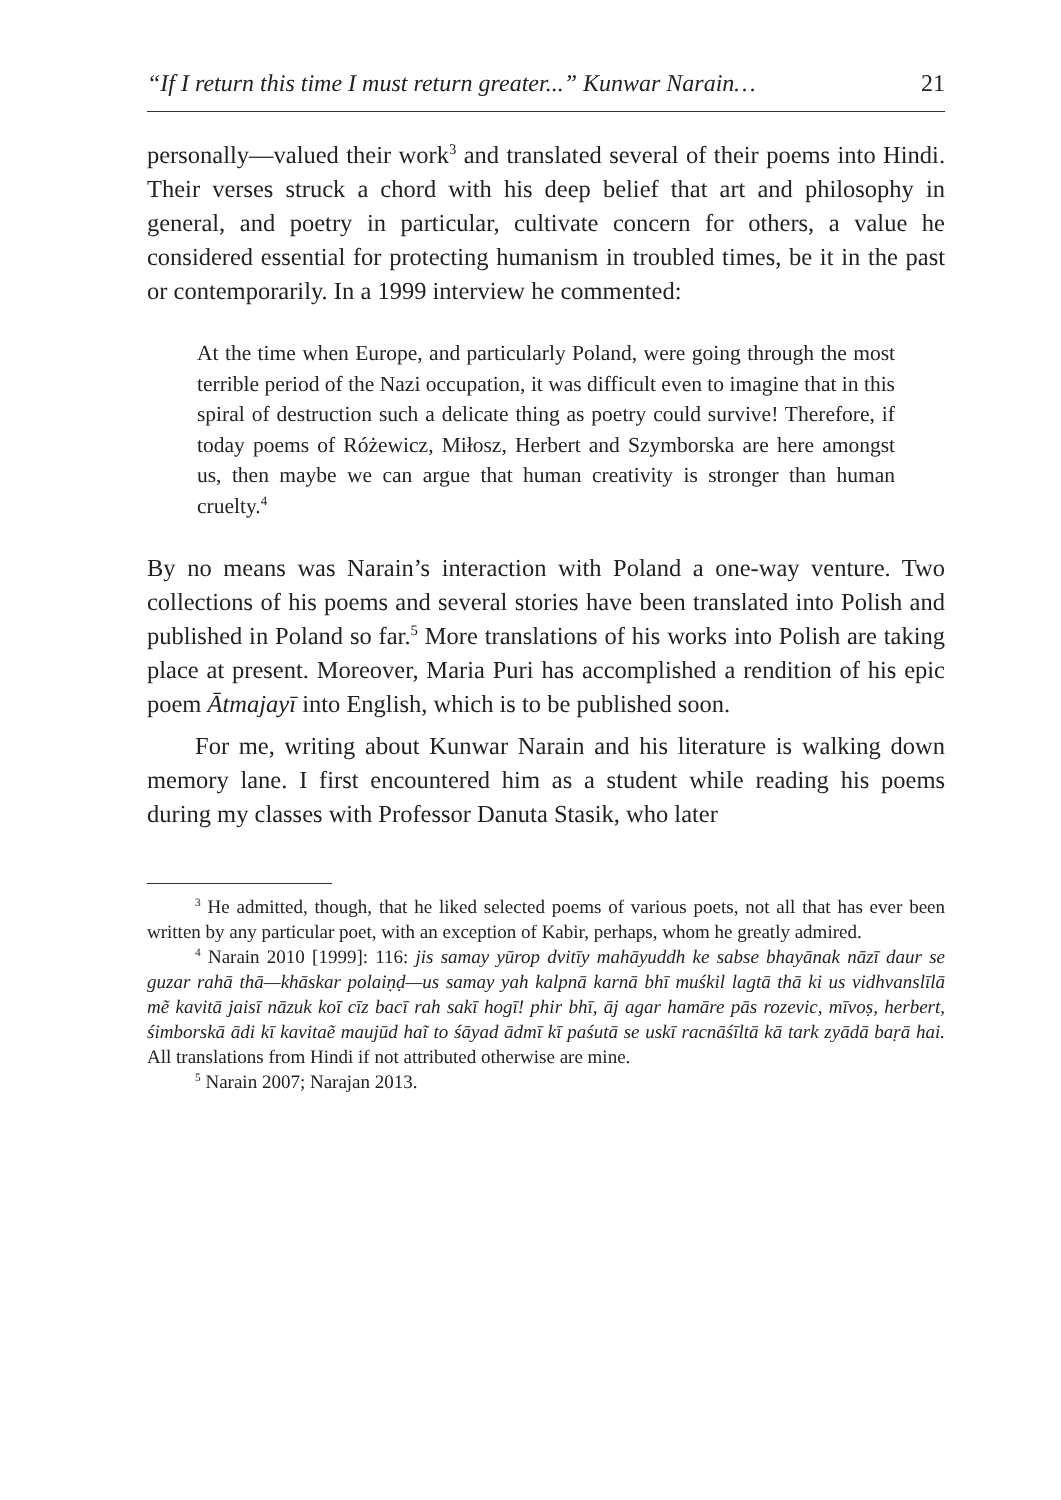“If I return this time I must return greater...” Kunwar Narain… 21
personally—valued their work<sup>3</sup> and translated several of their poems into Hindi. Their verses struck a chord with his deep belief that art and philosophy in general, and poetry in particular, cultivate concern for others, a value he considered essential for protecting humanism in troubled times, be it in the past or contemporarily. In a 1999 interview he commented:
At the time when Europe, and particularly Poland, were going through the most terrible period of the Nazi occupation, it was difficult even to imagine that in this spiral of destruction such a delicate thing as poetry could survive! Therefore, if today poems of Różewicz, Miłosz, Herbert and Szymborska are here amongst us, then maybe we can argue that human creativity is stronger than human cruelty.<sup>4</sup>
By no means was Narain’s interaction with Poland a one-way venture. Two collections of his poems and several stories have been translated into Polish and published in Poland so far.<sup>5</sup> More translations of his works into Polish are taking place at present. Moreover, Maria Puri has accomplished a rendition of his epic poem Ātmajayī into English, which is to be published soon.
For me, writing about Kunwar Narain and his literature is walking down memory lane. I first encountered him as a student while reading his poems during my classes with Professor Danuta Stasik, who later
<sup>3</sup> He admitted, though, that he liked selected poems of various poets, not all that has ever been written by any particular poet, with an exception of Kabir, perhaps, whom he greatly admired.
<sup>4</sup> Narain 2010 [1999]: 116: jis samay yūrop dvitīy mahāyuddh ke sabse bhayānak nāzī daur se guzar rahā thā—khāskar polaiṇḍ—us samay yah kalpnā karnā bhī muśkil lagtā thā ki us vidhvanslīlā mẽ kavitā jaisī nāzuk koī cīz bacī rah sakī hogī! phir bhī, āj agar hamāre pās rozevic, mīvoṣ, herbert, śimborskā ādi kī kavitaẽ maujūd haĩ to śāyad ādmī kī paśutā se uskī racnāśīltā kā tark zyādā baṛā hai. All translations from Hindi if not attributed otherwise are mine.
<sup>5</sup> Narain 2007; Narajan 2013.